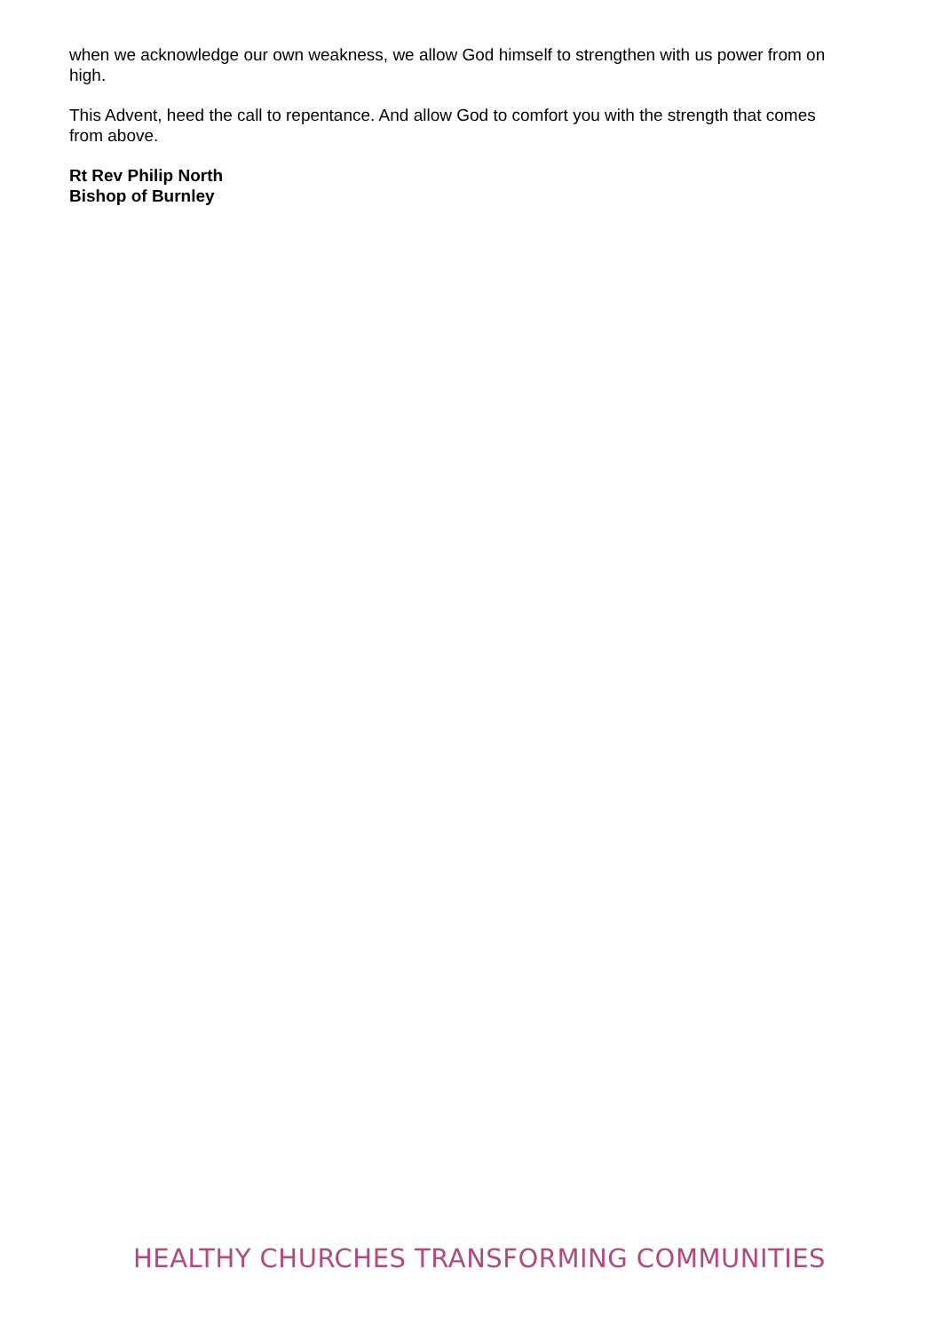when we acknowledge our own weakness, we allow God himself to strengthen with us power from on high.
This Advent, heed the call to repentance. And allow God to comfort you with the strength that comes from above.
Rt Rev Philip North
Bishop of Burnley
HEALTHY CHURCHES TRANSFORMING COMMUNITIES